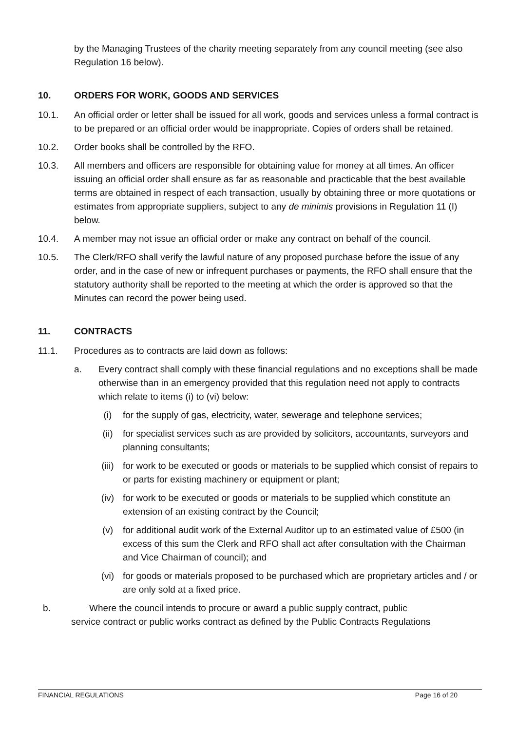by the Managing Trustees of the charity meeting separately from any council meeting (see also Regulation 16 below).
10. ORDERS FOR WORK, GOODS AND SERVICES
10.1. An official order or letter shall be issued for all work, goods and services unless a formal contract is to be prepared or an official order would be inappropriate. Copies of orders shall be retained.
10.2. Order books shall be controlled by the RFO.
10.3. All members and officers are responsible for obtaining value for money at all times. An officer issuing an official order shall ensure as far as reasonable and practicable that the best available terms are obtained in respect of each transaction, usually by obtaining three or more quotations or estimates from appropriate suppliers, subject to any de minimis provisions in Regulation 11 (I) below.
10.4. A member may not issue an official order or make any contract on behalf of the council.
10.5. The Clerk/RFO shall verify the lawful nature of any proposed purchase before the issue of any order, and in the case of new or infrequent purchases or payments, the RFO shall ensure that the statutory authority shall be reported to the meeting at which the order is approved so that the Minutes can record the power being used.
11. CONTRACTS
11.1. Procedures as to contracts are laid down as follows:
a. Every contract shall comply with these financial regulations and no exceptions shall be made otherwise than in an emergency provided that this regulation need not apply to contracts which relate to items (i) to (vi) below:
(i) for the supply of gas, electricity, water, sewerage and telephone services;
(ii) for specialist services such as are provided by solicitors, accountants, surveyors and planning consultants;
(iii) for work to be executed or goods or materials to be supplied which consist of repairs to or parts for existing machinery or equipment or plant;
(iv) for work to be executed or goods or materials to be supplied which constitute an extension of an existing contract by the Council;
(v) for additional audit work of the External Auditor up to an estimated value of £500 (in excess of this sum the Clerk and RFO shall act after consultation with the Chairman and Vice Chairman of council); and
(vi) for goods or materials proposed to be purchased which are proprietary articles and / or are only sold at a fixed price.
b. Where the council intends to procure or award a public supply contract, public
service contract or public works contract as defined by the Public Contracts Regulations
FINANCIAL REGULATIONS Page 16 of 20